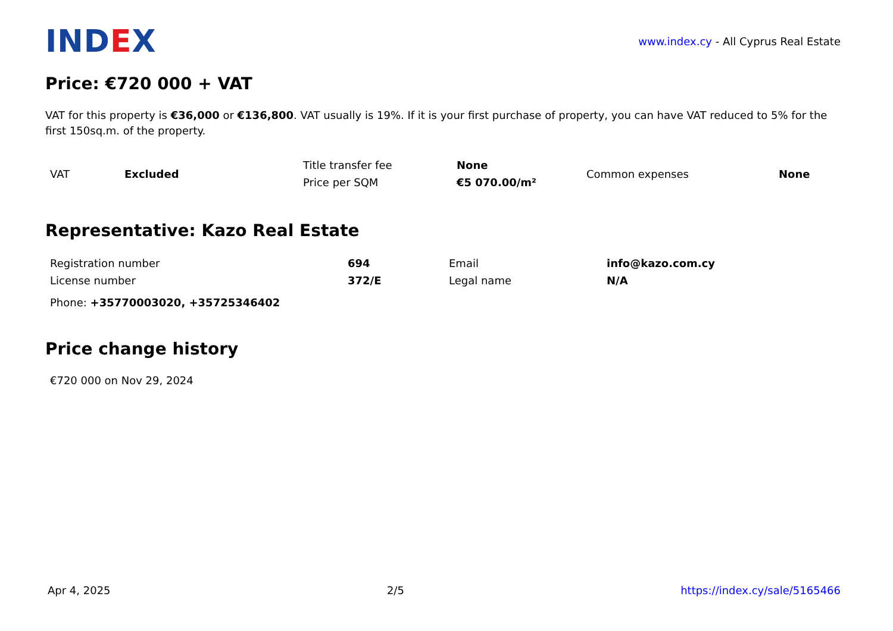IND EX
www.index.cy - All Cyprus Real Estate
Price: €720 000 + VAT
VAT for this property is €36,000 or €136,800. VAT usually is 19%. If it is your first purchase of property, you can have VAT reduced to 5% for the first 150sq.m. of the property.
| VAT | Excluded | Title transfer fee | None | Common expenses | None |
| | | Price per SQM | €5 070.00/m² | | |
Representative: Kazo Real Estate
| Registration number | 694 | Email | info@kazo.com.cy |
| License number | 372/E | Legal name | N/A |
Phone: +35770003020, +35725346402
Price change history
€720 000 on Nov 29, 2024
Apr 4, 2025 2/5 https://index.cy/sale/5165466